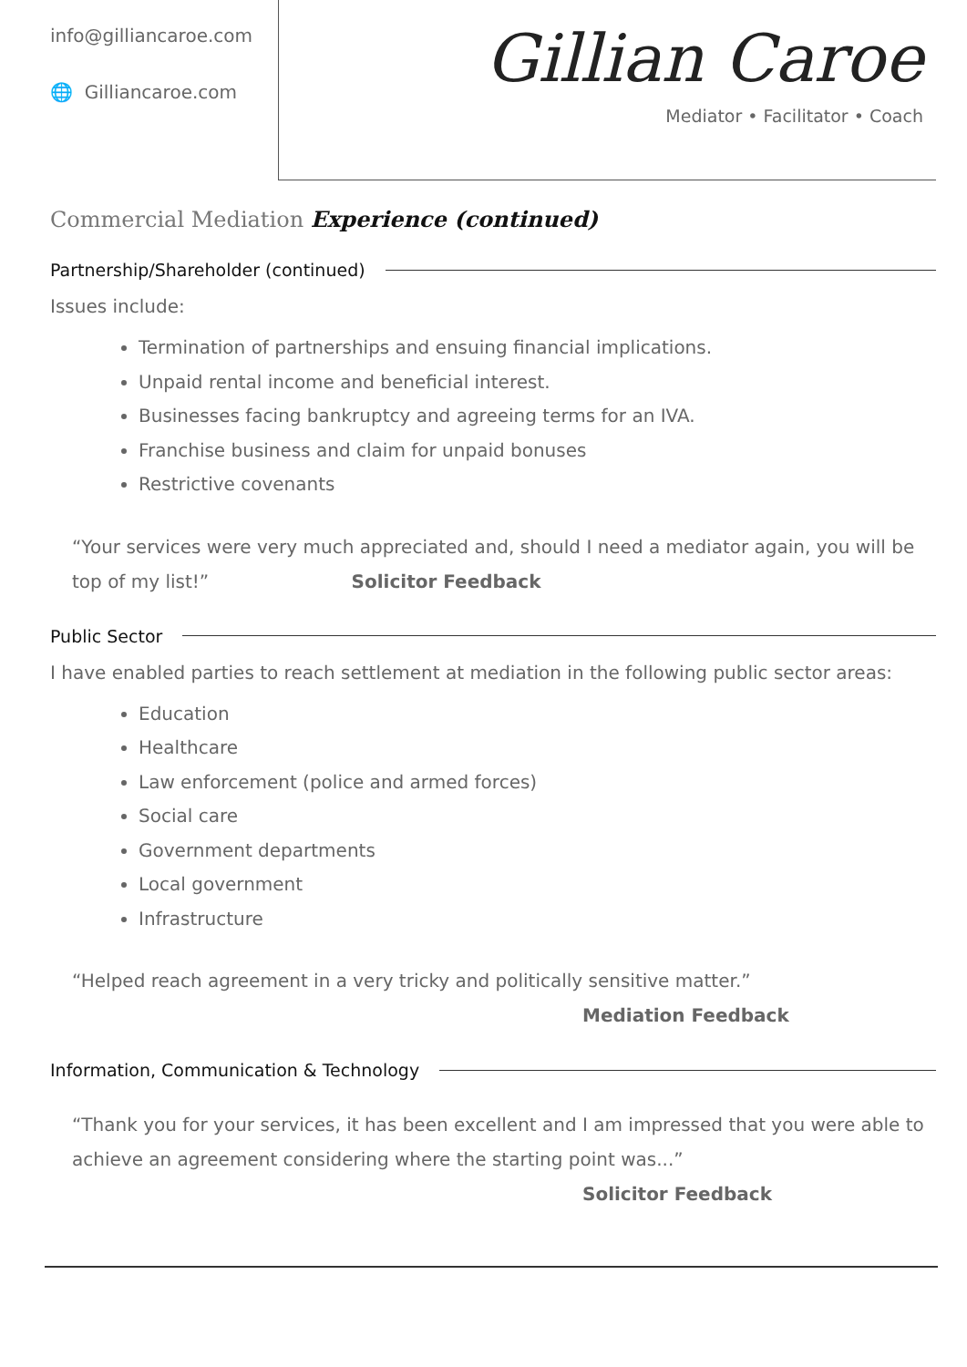info@gilliancaroe.com
🌐 Gilliancaroe.com
Gillian Caroe
Mediator • Facilitator • Coach
Commercial Mediation Experience (continued)
Partnership/Shareholder (continued)
Issues include:
Termination of partnerships and ensuing financial implications.
Unpaid rental income and beneficial interest.
Businesses facing bankruptcy and agreeing terms for an IVA.
Franchise business and claim for unpaid bonuses
Restrictive covenants
“Your services were very much appreciated and, should I need a mediator again, you will be top of my list!” Solicitor Feedback
Public Sector
I have enabled parties to reach settlement at mediation in the following public sector areas:
Education
Healthcare
Law enforcement (police and armed forces)
Social care
Government departments
Local government
Infrastructure
“Helped reach agreement in a very tricky and politically sensitive matter.”
Mediation Feedback
Information, Communication & Technology
“Thank you for your services, it has been excellent and I am impressed that you were able to achieve an agreement considering where the starting point was...”
Solicitor Feedback